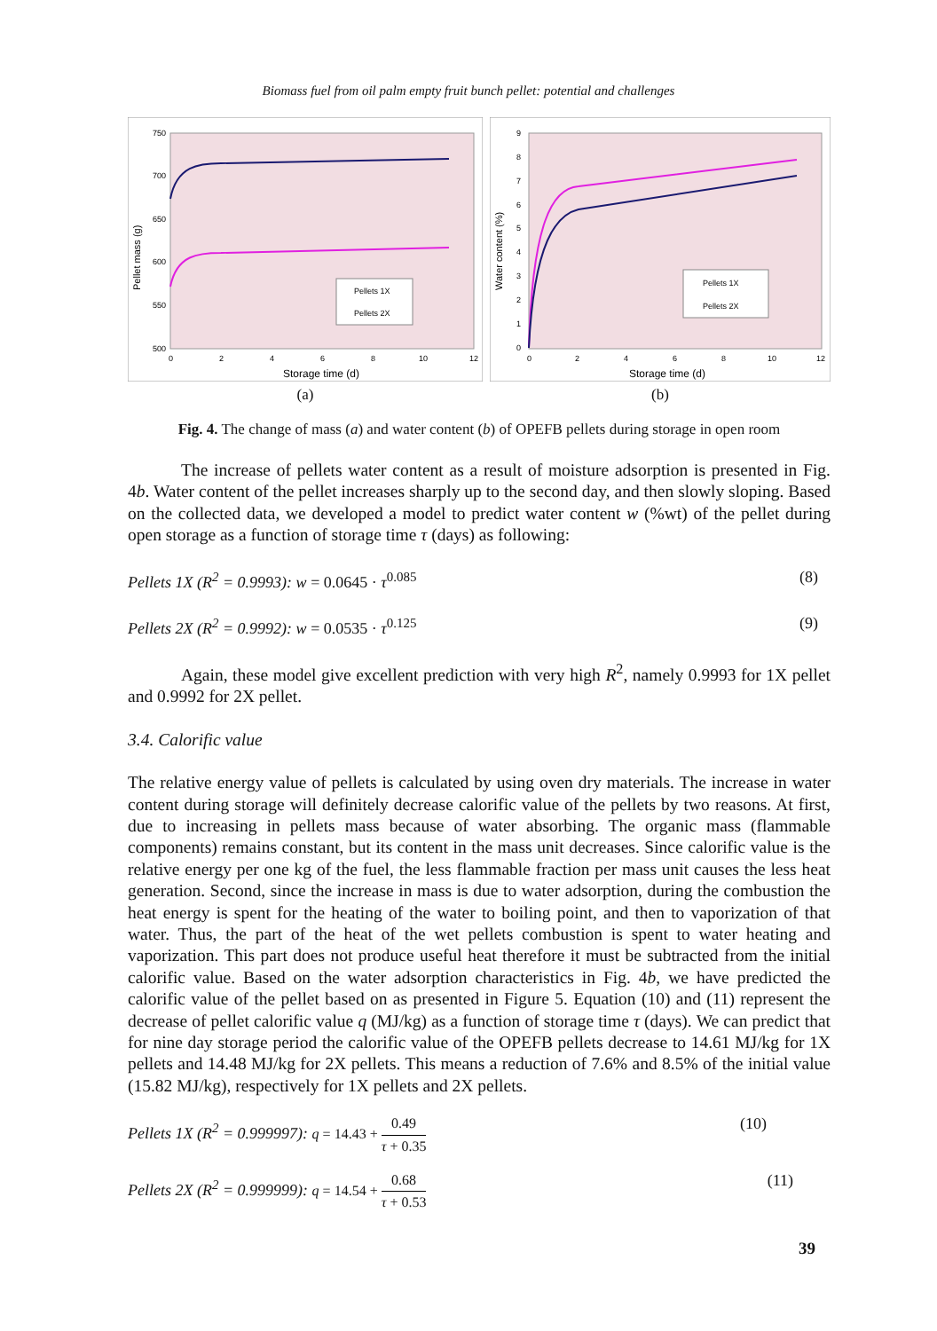Biomass fuel from oil palm empty fruit bunch pellet: potential and challenges
750
700
650
600
550
500
0
2
4
6
8
10
12
Storage time (d)
Pellet mass (g)
Pellets 1X
Pellets 2X
(a)
9
8
7
6
5
4
3
2
1
0
0
2
4
6
8
10
12
Storage time (d)
Water content (%)
Pellets 1X
Pellets 2X
(b)
Fig. 4. The change of mass (a) and water content (b) of OPEFB pellets during storage in open room
The increase of pellets water content as a result of moisture adsorption is presented in Fig. 4b. Water content of the pellet increases sharply up to the second day, and then slowly sloping. Based on the collected data, we developed a model to predict water content w (%wt) of the pellet during open storage as a function of storage time τ (days) as following:
Pellets 1X (R<sup>2</sup> = 0.9993): w = 0.0645 · τ<sup>0.085</sup> (8)
Pellets 2X (R<sup>2</sup> = 0.9992): w = 0.0535 · τ<sup>0.125</sup> (9)
Again, these model give excellent prediction with very high R<sup>2</sup>, namely 0.9993 for 1X pellet and 0.9992 for 2X pellet.
3.4. Calorific value
The relative energy value of pellets is calculated by using oven dry materials. The increase in water content during storage will definitely decrease calorific value of the pellets by two reasons. At first, due to increasing in pellets mass because of water absorbing. The organic mass (flammable components) remains constant, but its content in the mass unit decreases. Since calorific value is the relative energy per one kg of the fuel, the less flammable fraction per mass unit causes the less heat generation. Second, since the increase in mass is due to water adsorption, during the combustion the heat energy is spent for the heating of the water to boiling point, and then to vaporization of that water. Thus, the part of the heat of the wet pellets combustion is spent to water heating and vaporization. This part does not produce useful heat therefore it must be subtracted from the initial calorific value. Based on the water adsorption characteristics in Fig. 4b, we have predicted the calorific value of the pellet based on as presented in Figure 5. Equation (10) and (11) represent the decrease of pellet calorific value q (MJ/kg) as a function of storage time τ (days). We can predict that for nine day storage period the calorific value of the OPEFB pellets decrease to 14.61 MJ/kg for 1X pellets and 14.48 MJ/kg for 2X pellets. This means a reduction of 7.6% and 8.5% of the initial value (15.82 MJ/kg), respectively for 1X pellets and 2X pellets.
Pellets 1X (R<sup>2</sup> = 0.999997): q = 14.43 + 0.49 τ + 0.35 (10)
Pellets 2X (R<sup>2</sup> = 0.999999): q = 14.54 + 0.68 τ + 0.53 (11)
39